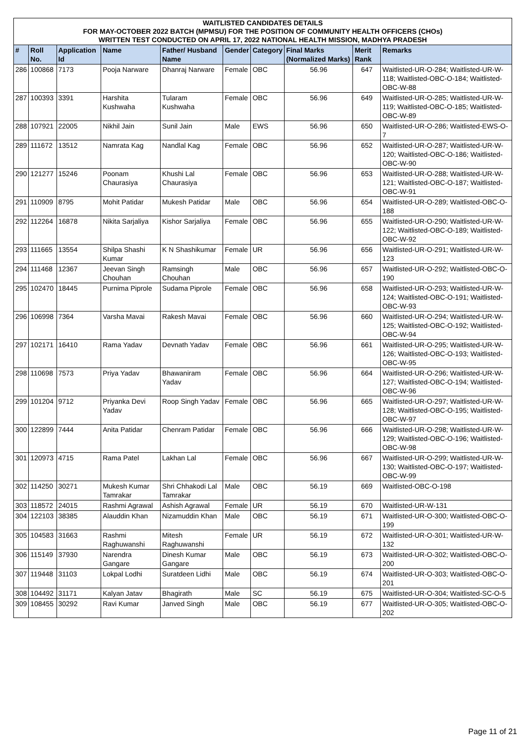| WAITLISTED CANDIDATES DETAILS FOR MAY-OCTOBER 2022 BATCH (MPMSU) FOR THE POSITION OF COMMUNITY HEALTH OFFICERS (CHOs) WRITTEN TEST CONDUCTED ON APRIL 17, 2022 NATIONAL HEALTH MISSION, MADHYA PRADESH | | | | | | | | | |
| # | Roll No. | Application Id | Name | Father/ Husband Name | Gender | Category | Final Marks (Normalized Marks) | Merit Rank | Remarks |
| 286 | 100868 | 7173 | Pooja Narware | Dhanraj Narware | Female | OBC | 56.96 | 647 | Waitlisted-UR-O-284; Waitlisted-UR-W-118; Waitlisted-OBC-O-184; Waitlisted-OBC-W-88 |
| 287 | 100393 | 3391 | Harshita Kushwaha | Tularam Kushwaha | Female | OBC | 56.96 | 649 | Waitlisted-UR-O-285; Waitlisted-UR-W-119; Waitlisted-OBC-O-185; Waitlisted-OBC-W-89 |
| 288 | 107921 | 22005 | Nikhil Jain | Sunil Jain | Male | EWS | 56.96 | 650 | Waitlisted-UR-O-286; Waitlisted-EWS-O-7 |
| 289 | 111672 | 13512 | Namrata Kag | Nandlal Kag | Female | OBC | 56.96 | 652 | Waitlisted-UR-O-287; Waitlisted-UR-W-120; Waitlisted-OBC-O-186; Waitlisted-OBC-W-90 |
| 290 | 121277 | 15246 | Poonam Chaurasiya | Khushi Lal Chaurasiya | Female | OBC | 56.96 | 653 | Waitlisted-UR-O-288; Waitlisted-UR-W-121; Waitlisted-OBC-O-187; Waitlisted-OBC-W-91 |
| 291 | 110909 | 8795 | Mohit Patidar | Mukesh Patidar | Male | OBC | 56.96 | 654 | Waitlisted-UR-O-289; Waitlisted-OBC-O-188 |
| 292 | 112264 | 16878 | Nikita Sarjaliya | Kishor Sarjaliya | Female | OBC | 56.96 | 655 | Waitlisted-UR-O-290; Waitlisted-UR-W-122; Waitlisted-OBC-O-189; Waitlisted-OBC-W-92 |
| 293 | 111665 | 13554 | Shilpa Shashi Kumar | K N Shashikumar | Female | UR | 56.96 | 656 | Waitlisted-UR-O-291; Waitlisted-UR-W-123 |
| 294 | 111468 | 12367 | Jeevan Singh Chouhan | Ramsingh Chouhan | Male | OBC | 56.96 | 657 | Waitlisted-UR-O-292; Waitlisted-OBC-O-190 |
| 295 | 102470 | 18445 | Purnima Piprole | Sudama Piprole | Female | OBC | 56.96 | 658 | Waitlisted-UR-O-293; Waitlisted-UR-W-124; Waitlisted-OBC-O-191; Waitlisted-OBC-W-93 |
| 296 | 106998 | 7364 | Varsha Mavai | Rakesh Mavai | Female | OBC | 56.96 | 660 | Waitlisted-UR-O-294; Waitlisted-UR-W-125; Waitlisted-OBC-O-192; Waitlisted-OBC-W-94 |
| 297 | 102171 | 16410 | Rama Yadav | Devnath Yadav | Female | OBC | 56.96 | 661 | Waitlisted-UR-O-295; Waitlisted-UR-W-126; Waitlisted-OBC-O-193; Waitlisted-OBC-W-95 |
| 298 | 110698 | 7573 | Priya Yadav | Bhawaniram Yadav | Female | OBC | 56.96 | 664 | Waitlisted-UR-O-296; Waitlisted-UR-W-127; Waitlisted-OBC-O-194; Waitlisted-OBC-W-96 |
| 299 | 101204 | 9712 | Priyanka Devi Yadav | Roop Singh Yadav | Female | OBC | 56.96 | 665 | Waitlisted-UR-O-297; Waitlisted-UR-W-128; Waitlisted-OBC-O-195; Waitlisted-OBC-W-97 |
| 300 | 122899 | 7444 | Anita Patidar | Chenram Patidar | Female | OBC | 56.96 | 666 | Waitlisted-UR-O-298; Waitlisted-UR-W-129; Waitlisted-OBC-O-196; Waitlisted-OBC-W-98 |
| 301 | 120973 | 4715 | Rama Patel | Lakhan Lal | Female | OBC | 56.96 | 667 | Waitlisted-UR-O-299; Waitlisted-UR-W-130; Waitlisted-OBC-O-197; Waitlisted-OBC-W-99 |
| 302 | 114250 | 30271 | Mukesh Kumar Tamrakar | Shri Chhakodi Lal Tamrakar | Male | OBC | 56.19 | 669 | Waitlisted-OBC-O-198 |
| 303 | 118572 | 24015 | Rashmi Agrawal | Ashish Agrawal | Female | UR | 56.19 | 670 | Waitlisted-UR-W-131 |
| 304 | 122103 | 38385 | Alauddin Khan | Nizamuddin Khan | Male | OBC | 56.19 | 671 | Waitlisted-UR-O-300; Waitlisted-OBC-O-199 |
| 305 | 104583 | 31663 | Rashmi Raghuwanshi | Mitesh Raghuwanshi | Female | UR | 56.19 | 672 | Waitlisted-UR-O-301; Waitlisted-UR-W-132 |
| 306 | 115149 | 37930 | Narendra Gangare | Dinesh Kumar Gangare | Male | OBC | 56.19 | 673 | Waitlisted-UR-O-302; Waitlisted-OBC-O-200 |
| 307 | 119448 | 31103 | Lokpal Lodhi | Suratdeen Lidhi | Male | OBC | 56.19 | 674 | Waitlisted-UR-O-303; Waitlisted-OBC-O-201 |
| 308 | 104492 | 31171 | Kalyan Jatav | Bhagirath | Male | SC | 56.19 | 675 | Waitlisted-UR-O-304; Waitlisted-SC-O-5 |
| 309 | 108455 | 30292 | Ravi Kumar | Janved Singh | Male | OBC | 56.19 | 677 | Waitlisted-UR-O-305; Waitlisted-OBC-O-202 |
Page 11 of 21